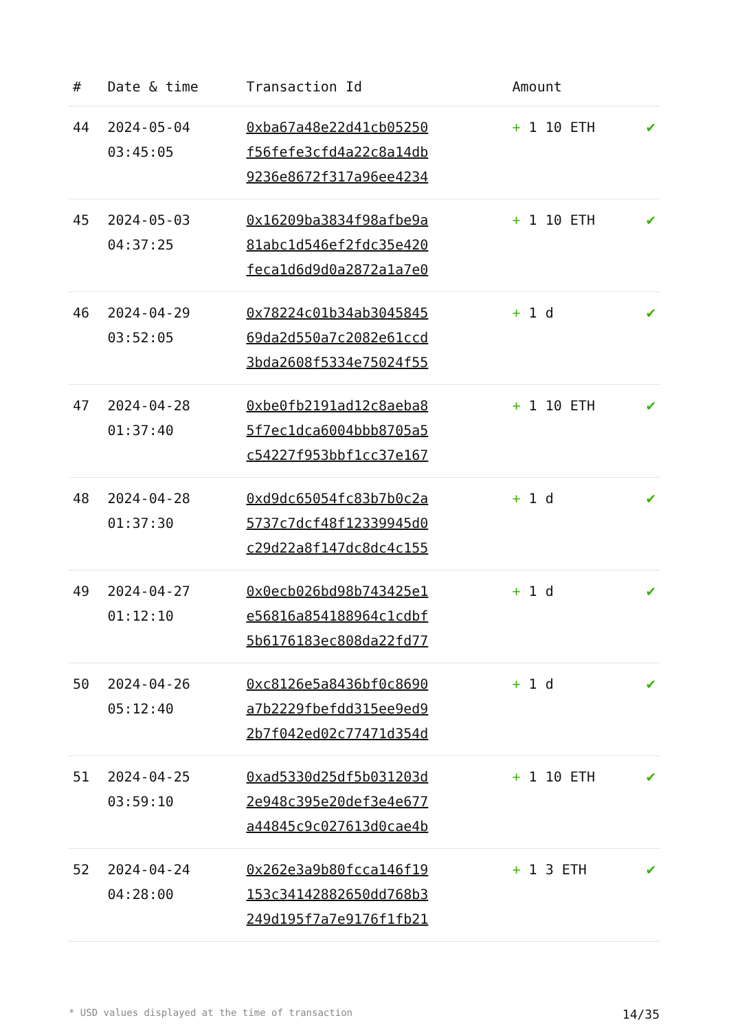| # | Date & time | Transaction Id | Amount | |
| --- | --- | --- | --- | --- |
| 44 | 2024-05-04 03:45:05 | 0xba67a48e22d41cb05250 f56fefe3cfd4a22c8a14db 9236e8672f317a96ee4234 | + 1 10 ETH | ✔ |
| 45 | 2024-05-03 04:37:25 | 0x16209ba3834f98afbe9a 81abc1d546ef2fdc35e420 feca1d6d9d0a2872a1a7e0 | + 1 10 ETH | ✔ |
| 46 | 2024-04-29 03:52:05 | 0x78224c01b34ab3045845 69da2d550a7c2082e61ccd 3bda2608f5334e75024f55 | + 1 d | ✔ |
| 47 | 2024-04-28 01:37:40 | 0xbe0fb2191ad12c8aeba8 5f7ec1dca6004bbb8705a5 c54227f953bbf1cc37e167 | + 1 10 ETH | ✔ |
| 48 | 2024-04-28 01:37:30 | 0xd9dc65054fc83b7b0c2a 5737c7dcf48f12339945d0 c29d22a8f147dc8dc4c155 | + 1 d | ✔ |
| 49 | 2024-04-27 01:12:10 | 0x0ecb026bd98b743425e1 e56816a854188964c1cdbf 5b6176183ec808da22fd77 | + 1 d | ✔ |
| 50 | 2024-04-26 05:12:40 | 0xc8126e5a8436bf0c8690 a7b2229fbefdd315ee9ed9 2b7f042ed02c77471d354d | + 1 d | ✔ |
| 51 | 2024-04-25 03:59:10 | 0xad5330d25df5b031203d 2e948c395e20def3e4e677 a44845c9c027613d0cae4b | + 1 10 ETH | ✔ |
| 52 | 2024-04-24 04:28:00 | 0x262e3a9b80fcca146f19 153c34142882650dd768b3 249d195f7a7e9176f1fb21 | + 1 3 ETH | ✔ |
* USD values displayed at the time of transaction 14/35